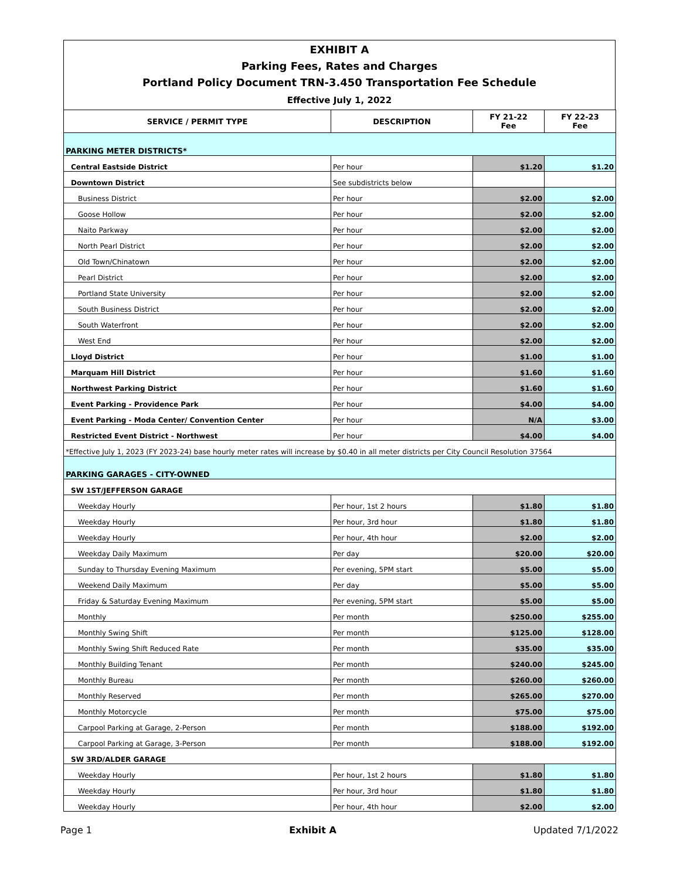EXHIBIT A
Parking Fees, Rates and Charges
Portland Policy Document TRN-3.450 Transportation Fee Schedule
Effective July 1, 2022
| SERVICE / PERMIT TYPE | DESCRIPTION | FY 21-22 Fee | FY 22-23 Fee |
| --- | --- | --- | --- |
| PARKING METER DISTRICTS* | | | |
| Central Eastside District | Per hour | $1.20 | $1.20 |
| Downtown District | See subdistricts below | | |
| Business District | Per hour | $2.00 | $2.00 |
| Goose Hollow | Per hour | $2.00 | $2.00 |
| Naito Parkway | Per hour | $2.00 | $2.00 |
| North Pearl District | Per hour | $2.00 | $2.00 |
| Old Town/Chinatown | Per hour | $2.00 | $2.00 |
| Pearl District | Per hour | $2.00 | $2.00 |
| Portland State University | Per hour | $2.00 | $2.00 |
| South Business District | Per hour | $2.00 | $2.00 |
| South Waterfront | Per hour | $2.00 | $2.00 |
| West End | Per hour | $2.00 | $2.00 |
| Lloyd District | Per hour | $1.00 | $1.00 |
| Marquam Hill District | Per hour | $1.60 | $1.60 |
| Northwest Parking District | Per hour | $1.60 | $1.60 |
| Event Parking - Providence Park | Per hour | $4.00 | $4.00 |
| Event Parking - Moda Center/ Convention Center | Per hour | N/A | $3.00 |
| Restricted Event District - Northwest | Per hour | $4.00 | $4.00 |
| *Effective July 1, 2023 (FY 2023-24) base hourly meter rates will increase by $0.40 in all meter districts per City Council Resolution 37564 | | | |
| PARKING GARAGES - CITY-OWNED | | | |
| SW 1ST/JEFFERSON GARAGE | | | |
| Weekday Hourly | Per hour, 1st 2 hours | $1.80 | $1.80 |
| Weekday Hourly | Per hour, 3rd hour | $1.80 | $1.80 |
| Weekday Hourly | Per hour, 4th hour | $2.00 | $2.00 |
| Weekday Daily Maximum | Per day | $20.00 | $20.00 |
| Sunday to Thursday Evening Maximum | Per evening, 5PM start | $5.00 | $5.00 |
| Weekend Daily Maximum | Per day | $5.00 | $5.00 |
| Friday & Saturday Evening Maximum | Per evening, 5PM start | $5.00 | $5.00 |
| Monthly | Per month | $250.00 | $255.00 |
| Monthly Swing Shift | Per month | $125.00 | $128.00 |
| Monthly Swing Shift Reduced Rate | Per month | $35.00 | $35.00 |
| Monthly Building Tenant | Per month | $240.00 | $245.00 |
| Monthly Bureau | Per month | $260.00 | $260.00 |
| Monthly Reserved | Per month | $265.00 | $270.00 |
| Monthly Motorcycle | Per month | $75.00 | $75.00 |
| Carpool Parking at Garage, 2-Person | Per month | $188.00 | $192.00 |
| Carpool Parking at Garage, 3-Person | Per month | $188.00 | $192.00 |
| SW 3RD/ALDER GARAGE | | | |
| Weekday Hourly | Per hour, 1st 2 hours | $1.80 | $1.80 |
| Weekday Hourly | Per hour, 3rd hour | $1.80 | $1.80 |
| Weekday Hourly | Per hour, 4th hour | $2.00 | $2.00 |
Page 1 Exhibit A Updated 7/1/2022